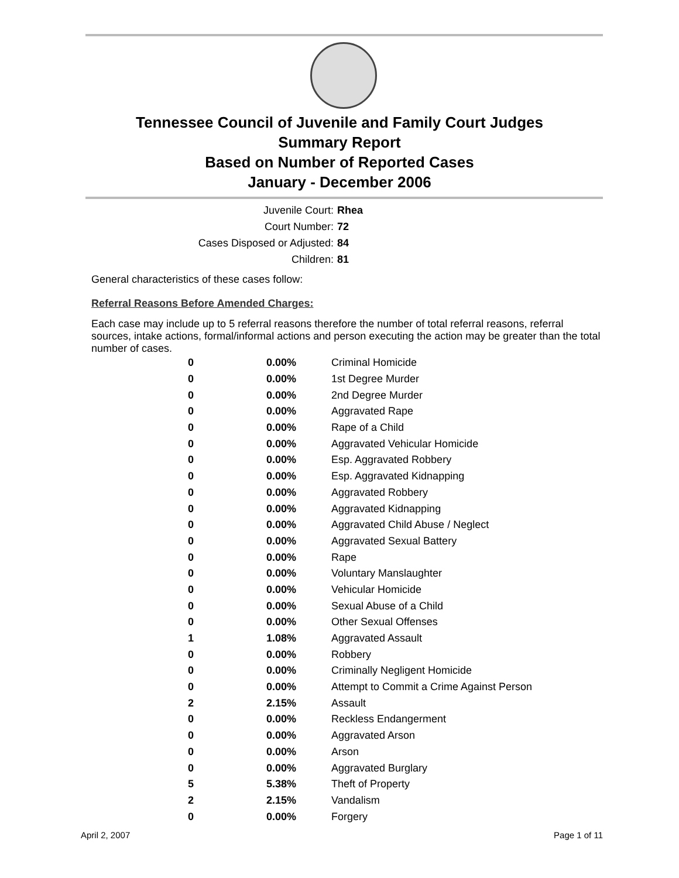Tennessee Council of Juvenile and Family Court Judges
Summary Report
Based on Number of Reported Cases
January - December 2006
| Juvenile Court: | Rhea |
| Court Number: | 72 |
| Cases Disposed or Adjusted: | 84 |
| Children: | 81 |
General characteristics of these cases follow:
Referral Reasons Before Amended Charges:
Each case may include up to 5 referral reasons therefore the number of total referral reasons, referral sources, intake actions, formal/informal actions and person executing the action may be greater than the total number of cases.
| 0 | 0.00% | Criminal Homicide |
| 0 | 0.00% | 1st Degree Murder |
| 0 | 0.00% | 2nd Degree Murder |
| 0 | 0.00% | Aggravated Rape |
| 0 | 0.00% | Rape of a Child |
| 0 | 0.00% | Aggravated Vehicular Homicide |
| 0 | 0.00% | Esp. Aggravated Robbery |
| 0 | 0.00% | Esp. Aggravated Kidnapping |
| 0 | 0.00% | Aggravated Robbery |
| 0 | 0.00% | Aggravated Kidnapping |
| 0 | 0.00% | Aggravated Child Abuse / Neglect |
| 0 | 0.00% | Aggravated Sexual Battery |
| 0 | 0.00% | Rape |
| 0 | 0.00% | Voluntary Manslaughter |
| 0 | 0.00% | Vehicular Homicide |
| 0 | 0.00% | Sexual Abuse of a Child |
| 0 | 0.00% | Other Sexual Offenses |
| 1 | 1.08% | Aggravated Assault |
| 0 | 0.00% | Robbery |
| 0 | 0.00% | Criminally Negligent Homicide |
| 0 | 0.00% | Attempt to Commit a Crime Against Person |
| 2 | 2.15% | Assault |
| 0 | 0.00% | Reckless Endangerment |
| 0 | 0.00% | Aggravated Arson |
| 0 | 0.00% | Arson |
| 0 | 0.00% | Aggravated Burglary |
| 5 | 5.38% | Theft of Property |
| 2 | 2.15% | Vandalism |
| 0 | 0.00% | Forgery |
April 2, 2007 Page 1 of 11